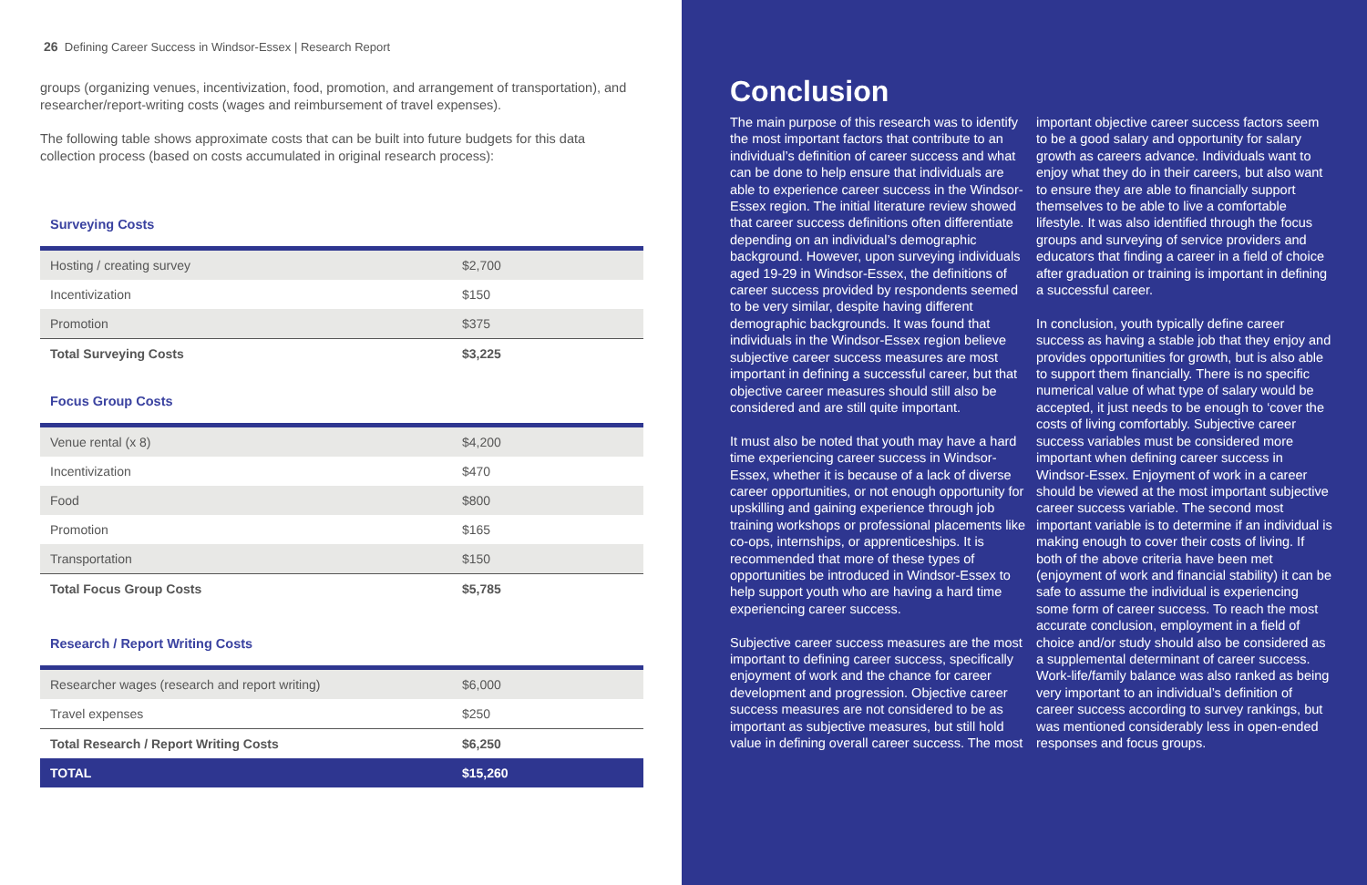26 Defining Career Success in Windsor-Essex | Research Report
groups (organizing venues, incentivization, food, promotion, and arrangement of transportation), and researcher/report-writing costs (wages and reimbursement of travel expenses).
The following table shows approximate costs that can be built into future budgets for this data collection process (based on costs accumulated in original research process):
Surveying Costs
| Hosting / creating survey | $2,700 |
| Incentivization | $150 |
| Promotion | $375 |
| Total Surveying Costs | $3,225 |
Focus Group Costs
| Venue rental (x 8) | $4,200 |
| Incentivization | $470 |
| Food | $800 |
| Promotion | $165 |
| Transportation | $150 |
| Total Focus Group Costs | $5,785 |
Research / Report Writing Costs
| Researcher wages (research and report writing) | $6,000 |
| Travel expenses | $250 |
| Total Research / Report Writing Costs | $6,250 |
| TOTAL | $15,260 |
Conclusion
The main purpose of this research was to identify the most important factors that contribute to an individual’s definition of career success and what can be done to help ensure that individuals are able to experience career success in the Windsor-Essex region. The initial literature review showed that career success definitions often differentiate depending on an individual’s demographic background. However, upon surveying individuals aged 19-29 in Windsor-Essex, the definitions of career success provided by respondents seemed to be very similar, despite having different demographic backgrounds. It was found that individuals in the Windsor-Essex region believe subjective career success measures are most important in defining a successful career, but that objective career measures should still also be considered and are still quite important.
It must also be noted that youth may have a hard time experiencing career success in Windsor-Essex, whether it is because of a lack of diverse career opportunities, or not enough opportunity for upskilling and gaining experience through job training workshops or professional placements like co-ops, internships, or apprenticeships. It is recommended that more of these types of opportunities be introduced in Windsor-Essex to help support youth who are having a hard time experiencing career success.
Subjective career success measures are the most important to defining career success, specifically enjoyment of work and the chance for career development and progression. Objective career success measures are not considered to be as important as subjective measures, but still hold value in defining overall career success. The most
important objective career success factors seem to be a good salary and opportunity for salary growth as careers advance. Individuals want to enjoy what they do in their careers, but also want to ensure they are able to financially support themselves to be able to live a comfortable lifestyle. It was also identified through the focus groups and surveying of service providers and educators that finding a career in a field of choice after graduation or training is important in defining a successful career.
In conclusion, youth typically define career success as having a stable job that they enjoy and provides opportunities for growth, but is also able to support them financially. There is no specific numerical value of what type of salary would be accepted, it just needs to be enough to ‘cover the costs of living comfortably. Subjective career success variables must be considered more important when defining career success in Windsor-Essex. Enjoyment of work in a career should be viewed at the most important subjective career success variable. The second most important variable is to determine if an individual is making enough to cover their costs of living. If both of the above criteria have been met (enjoyment of work and financial stability) it can be safe to assume the individual is experiencing some form of career success. To reach the most accurate conclusion, employment in a field of choice and/or study should also be considered as a supplemental determinant of career success. Work-life/family balance was also ranked as being very important to an individual’s definition of career success according to survey rankings, but was mentioned considerably less in open-ended responses and focus groups.